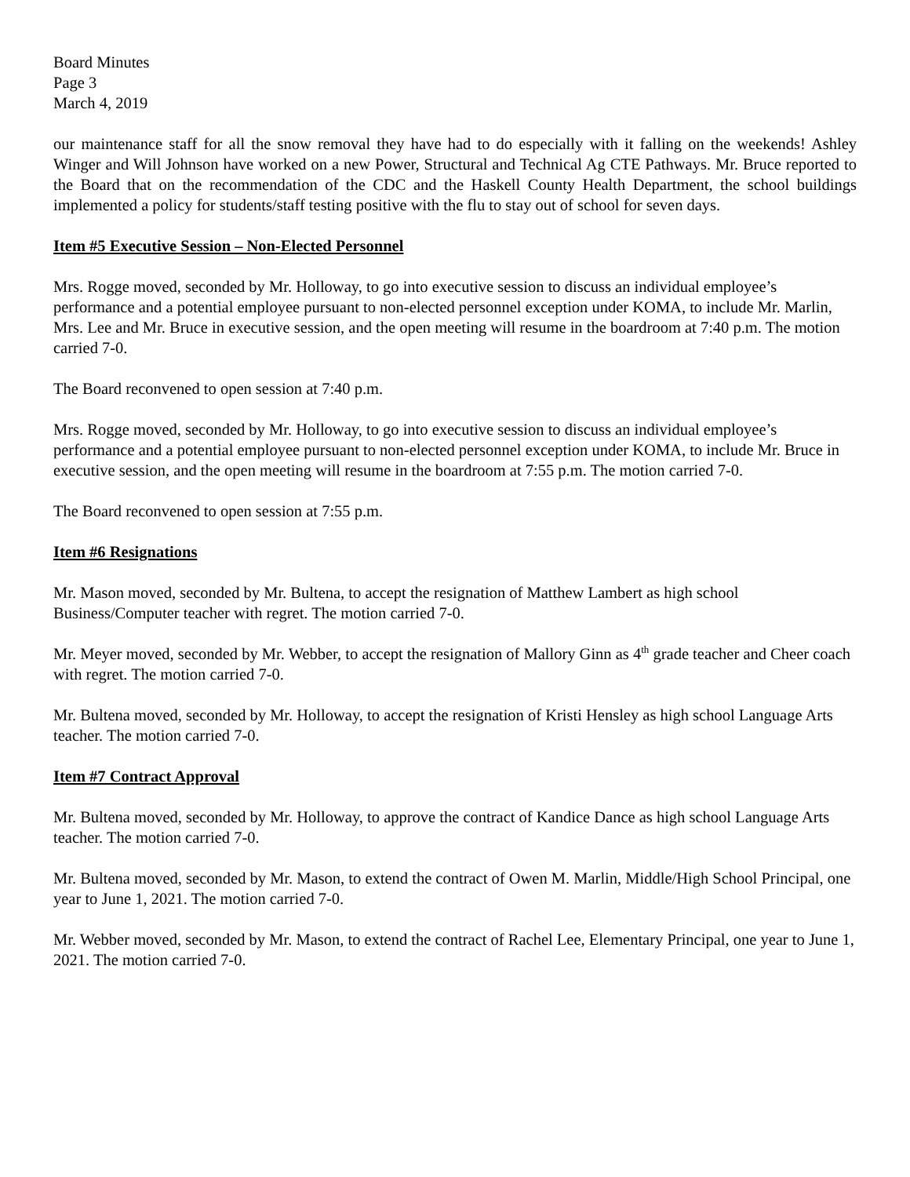Board Minutes
Page 3
March 4, 2019
our maintenance staff for all the snow removal they have had to do especially with it falling on the weekends! Ashley Winger and Will Johnson have worked on a new Power, Structural and Technical Ag CTE Pathways. Mr. Bruce reported to the Board that on the recommendation of the CDC and the Haskell County Health Department, the school buildings implemented a policy for students/staff testing positive with the flu to stay out of school for seven days.
Item #5 Executive Session – Non-Elected Personnel
Mrs. Rogge moved, seconded by Mr. Holloway, to go into executive session to discuss an individual employee’s performance and a potential employee pursuant to non-elected personnel exception under KOMA, to include Mr. Marlin, Mrs. Lee and Mr. Bruce in executive session, and the open meeting will resume in the boardroom at 7:40 p.m. The motion carried 7-0.
The Board reconvened to open session at 7:40 p.m.
Mrs. Rogge moved, seconded by Mr. Holloway, to go into executive session to discuss an individual employee’s performance and a potential employee pursuant to non-elected personnel exception under KOMA, to include Mr. Bruce in executive session, and the open meeting will resume in the boardroom at 7:55 p.m. The motion carried 7-0.
The Board reconvened to open session at 7:55 p.m.
Item #6 Resignations
Mr. Mason moved, seconded by Mr. Bultena, to accept the resignation of Matthew Lambert as high school Business/Computer teacher with regret. The motion carried 7-0.
Mr. Meyer moved, seconded by Mr. Webber, to accept the resignation of Mallory Ginn as 4<sup>th</sup> grade teacher and Cheer coach with regret. The motion carried 7-0.
Mr. Bultena moved, seconded by Mr. Holloway, to accept the resignation of Kristi Hensley as high school Language Arts teacher. The motion carried 7-0.
Item #7 Contract Approval
Mr. Bultena moved, seconded by Mr. Holloway, to approve the contract of Kandice Dance as high school Language Arts teacher. The motion carried 7-0.
Mr. Bultena moved, seconded by Mr. Mason, to extend the contract of Owen M. Marlin, Middle/High School Principal, one year to June 1, 2021. The motion carried 7-0.
Mr. Webber moved, seconded by Mr. Mason, to extend the contract of Rachel Lee, Elementary Principal, one year to June 1, 2021. The motion carried 7-0.